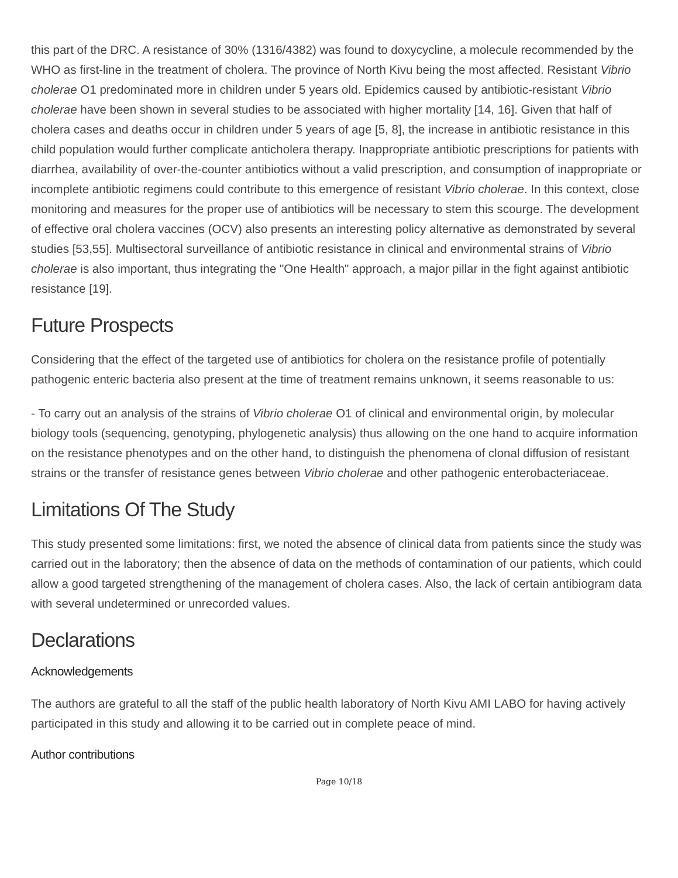this part of the DRC. A resistance of 30% (1316/4382) was found to doxycycline, a molecule recommended by the WHO as first-line in the treatment of cholera. The province of North Kivu being the most affected. Resistant Vibrio cholerae O1 predominated more in children under 5 years old. Epidemics caused by antibiotic-resistant Vibrio cholerae have been shown in several studies to be associated with higher mortality [14, 16]. Given that half of cholera cases and deaths occur in children under 5 years of age [5, 8], the increase in antibiotic resistance in this child population would further complicate anticholera therapy. Inappropriate antibiotic prescriptions for patients with diarrhea, availability of over-the-counter antibiotics without a valid prescription, and consumption of inappropriate or incomplete antibiotic regimens could contribute to this emergence of resistant Vibrio cholerae. In this context, close monitoring and measures for the proper use of antibiotics will be necessary to stem this scourge. The development of effective oral cholera vaccines (OCV) also presents an interesting policy alternative as demonstrated by several studies [53,55]. Multisectoral surveillance of antibiotic resistance in clinical and environmental strains of Vibrio cholerae is also important, thus integrating the "One Health" approach, a major pillar in the fight against antibiotic resistance [19].
Future Prospects
Considering that the effect of the targeted use of antibiotics for cholera on the resistance profile of potentially pathogenic enteric bacteria also present at the time of treatment remains unknown, it seems reasonable to us:
- To carry out an analysis of the strains of Vibrio cholerae O1 of clinical and environmental origin, by molecular biology tools (sequencing, genotyping, phylogenetic analysis) thus allowing on the one hand to acquire information on the resistance phenotypes and on the other hand, to distinguish the phenomena of clonal diffusion of resistant strains or the transfer of resistance genes between Vibrio cholerae and other pathogenic enterobacteriaceae.
Limitations Of The Study
This study presented some limitations: first, we noted the absence of clinical data from patients since the study was carried out in the laboratory; then the absence of data on the methods of contamination of our patients, which could allow a good targeted strengthening of the management of cholera cases. Also, the lack of certain antibiogram data with several undetermined or unrecorded values.
Declarations
Acknowledgements
The authors are grateful to all the staff of the public health laboratory of North Kivu AMI LABO for having actively participated in this study and allowing it to be carried out in complete peace of mind.
Author contributions
Page 10/18